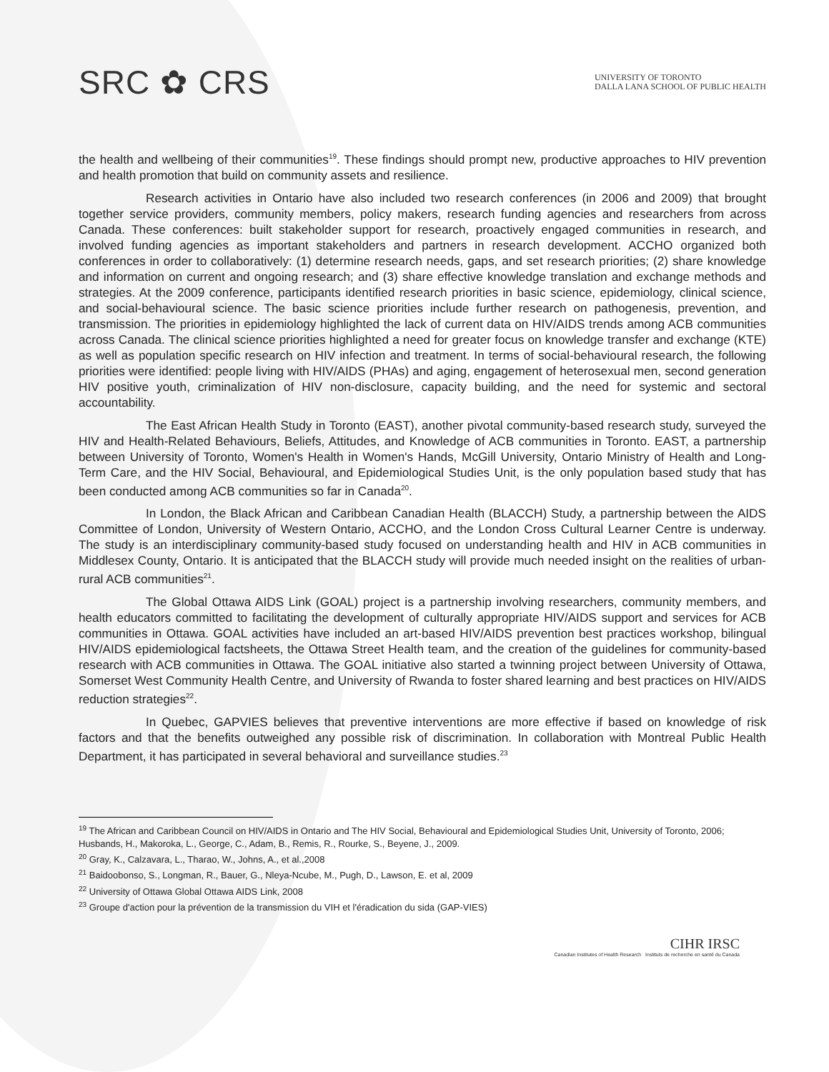SRC ✿ CRS
UNIVERSITY OF TORONTO
DALLA LANA SCHOOL OF PUBLIC HEALTH
the health and wellbeing of their communities<sup>19</sup>. These findings should prompt new, productive approaches to HIV prevention and health promotion that build on community assets and resilience.
Research activities in Ontario have also included two research conferences (in 2006 and 2009) that brought together service providers, community members, policy makers, research funding agencies and researchers from across Canada. These conferences: built stakeholder support for research, proactively engaged communities in research, and involved funding agencies as important stakeholders and partners in research development. ACCHO organized both conferences in order to collaboratively: (1) determine research needs, gaps, and set research priorities; (2) share knowledge and information on current and ongoing research; and (3) share effective knowledge translation and exchange methods and strategies. At the 2009 conference, participants identified research priorities in basic science, epidemiology, clinical science, and social-behavioural science. The basic science priorities include further research on pathogenesis, prevention, and transmission. The priorities in epidemiology highlighted the lack of current data on HIV/AIDS trends among ACB communities across Canada. The clinical science priorities highlighted a need for greater focus on knowledge transfer and exchange (KTE) as well as population specific research on HIV infection and treatment. In terms of social-behavioural research, the following priorities were identified: people living with HIV/AIDS (PHAs) and aging, engagement of heterosexual men, second generation HIV positive youth, criminalization of HIV non-disclosure, capacity building, and the need for systemic and sectoral accountability.
The East African Health Study in Toronto (EAST), another pivotal community-based research study, surveyed the HIV and Health-Related Behaviours, Beliefs, Attitudes, and Knowledge of ACB communities in Toronto. EAST, a partnership between University of Toronto, Women's Health in Women's Hands, McGill University, Ontario Ministry of Health and Long-Term Care, and the HIV Social, Behavioural, and Epidemiological Studies Unit, is the only population based study that has been conducted among ACB communities so far in Canada<sup>20</sup>.
In London, the Black African and Caribbean Canadian Health (BLACCH) Study, a partnership between the AIDS Committee of London, University of Western Ontario, ACCHO, and the London Cross Cultural Learner Centre is underway. The study is an interdisciplinary community-based study focused on understanding health and HIV in ACB communities in Middlesex County, Ontario. It is anticipated that the BLACCH study will provide much needed insight on the realities of urban-rural ACB communities<sup>21</sup>.
The Global Ottawa AIDS Link (GOAL) project is a partnership involving researchers, community members, and health educators committed to facilitating the development of culturally appropriate HIV/AIDS support and services for ACB communities in Ottawa. GOAL activities have included an art-based HIV/AIDS prevention best practices workshop, bilingual HIV/AIDS epidemiological factsheets, the Ottawa Street Health team, and the creation of the guidelines for community-based research with ACB communities in Ottawa. The GOAL initiative also started a twinning project between University of Ottawa, Somerset West Community Health Centre, and University of Rwanda to foster shared learning and best practices on HIV/AIDS reduction strategies<sup>22</sup>.
In Quebec, GAPVIES believes that preventive interventions are more effective if based on knowledge of risk factors and that the benefits outweighed any possible risk of discrimination. In collaboration with Montreal Public Health Department, it has participated in several behavioral and surveillance studies.<sup>23</sup>
<sup>19</sup> The African and Caribbean Council on HIV/AIDS in Ontario and The HIV Social, Behavioural and Epidemiological Studies Unit, University of Toronto, 2006; Husbands, H., Makoroka, L., George, C., Adam, B., Remis, R., Rourke, S., Beyene, J., 2009.
<sup>20</sup> Gray, K., Calzavara, L., Tharao, W., Johns, A., et al.,2008
<sup>21</sup> Baidoobonso, S., Longman, R., Bauer, G., Nleya-Ncube, M., Pugh, D., Lawson, E. et al, 2009
<sup>22</sup> University of Ottawa Global Ottawa AIDS Link, 2008
<sup>23</sup> Groupe d'action pour la prévention de la transmission du VIH et l'éradication du sida (GAP-VIES)
CIHR IRSC
Canadian Institutes of Health Research Instituts de recherche en santé du Canada